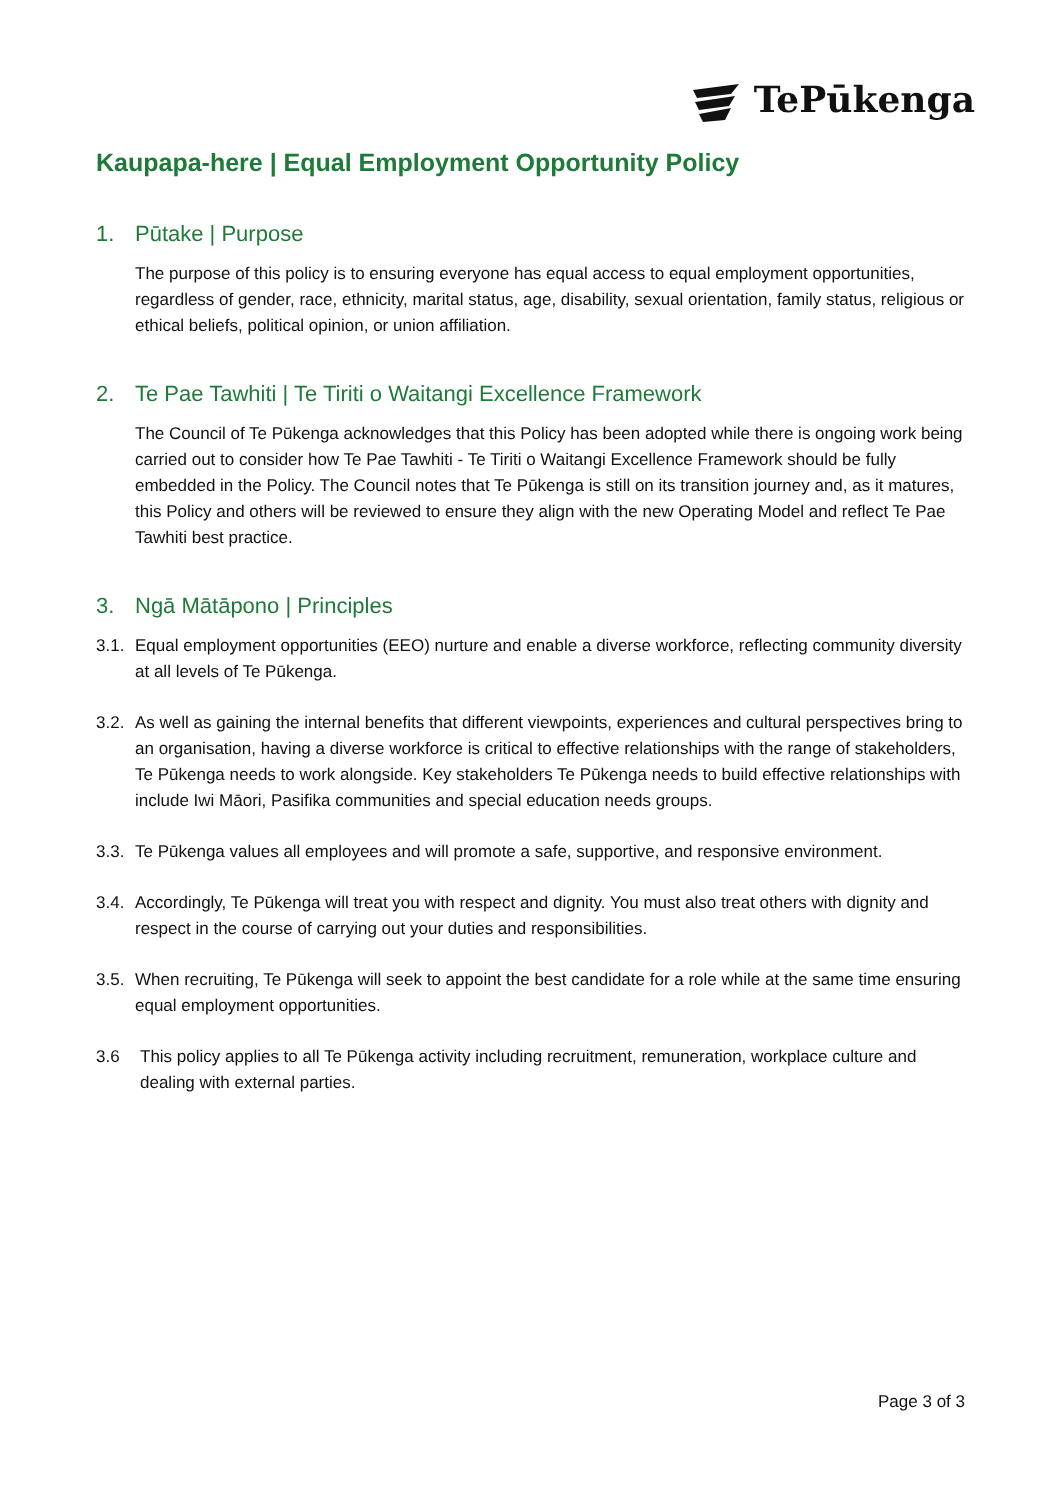TePūkenga
Kaupapa-here | Equal Employment Opportunity Policy
1. Pūtake | Purpose
The purpose of this policy is to ensuring everyone has equal access to equal employment opportunities, regardless of gender, race, ethnicity, marital status, age, disability, sexual orientation, family status, religious or ethical beliefs, political opinion, or union affiliation.
2. Te Pae Tawhiti | Te Tiriti o Waitangi Excellence Framework
The Council of Te Pūkenga acknowledges that this Policy has been adopted while there is ongoing work being carried out to consider how Te Pae Tawhiti - Te Tiriti o Waitangi Excellence Framework should be fully embedded in the Policy. The Council notes that Te Pūkenga is still on its transition journey and, as it matures, this Policy and others will be reviewed to ensure they align with the new Operating Model and reflect Te Pae Tawhiti best practice.
3. Ngā Mātāpono | Principles
3.1. Equal employment opportunities (EEO) nurture and enable a diverse workforce, reflecting community diversity at all levels of Te Pūkenga.
3.2. As well as gaining the internal benefits that different viewpoints, experiences and cultural perspectives bring to an organisation, having a diverse workforce is critical to effective relationships with the range of stakeholders, Te Pūkenga needs to work alongside. Key stakeholders Te Pūkenga needs to build effective relationships with include Iwi Māori, Pasifika communities and special education needs groups.
3.3. Te Pūkenga values all employees and will promote a safe, supportive, and responsive environment.
3.4. Accordingly, Te Pūkenga will treat you with respect and dignity. You must also treat others with dignity and respect in the course of carrying out your duties and responsibilities.
3.5. When recruiting, Te Pūkenga will seek to appoint the best candidate for a role while at the same time ensuring equal employment opportunities.
3.6 This policy applies to all Te Pūkenga activity including recruitment, remuneration, workplace culture and dealing with external parties.
Page 3 of 3